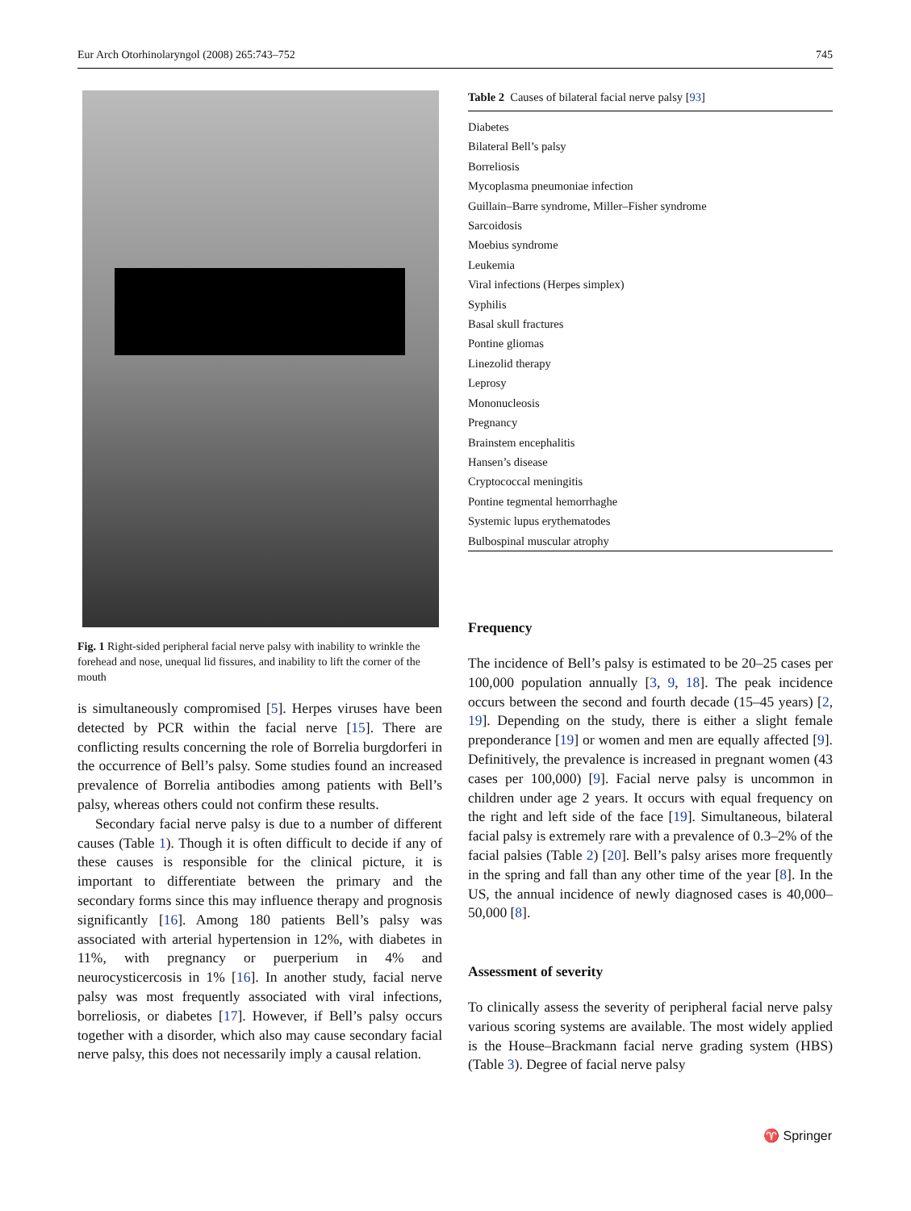Eur Arch Otorhinolaryngol (2008) 265:743–752 745
Fig. 1 Right-sided peripheral facial nerve palsy with inability to wrinkle the forehead and nose, unequal lid fissures, and inability to lift the corner of the mouth
is simultaneously compromised [5]. Herpes viruses have been detected by PCR within the facial nerve [15]. There are conflicting results concerning the role of Borrelia burgdorferi in the occurrence of Bell’s palsy. Some studies found an increased prevalence of Borrelia antibodies among patients with Bell’s palsy, whereas others could not confirm these results.
Secondary facial nerve palsy is due to a number of different causes (Table 1). Though it is often difficult to decide if any of these causes is responsible for the clinical picture, it is important to differentiate between the primary and the secondary forms since this may influence therapy and prognosis significantly [16]. Among 180 patients Bell’s palsy was associated with arterial hypertension in 12%, with diabetes in 11%, with pregnancy or puerperium in 4% and neurocysticercosis in 1% [16]. In another study, facial nerve palsy was most frequently associated with viral infections, borreliosis, or diabetes [17]. However, if Bell’s palsy occurs together with a disorder, which also may cause secondary facial nerve palsy, this does not necessarily imply a causal relation.
Table 2 Causes of bilateral facial nerve palsy [ 93 ]
| Diabetes |
| Bilateral Bell’s palsy |
| Borreliosis |
| Mycoplasma pneumoniae infection |
| Guillain–Barre syndrome, Miller–Fisher syndrome |
| Sarcoidosis |
| Moebius syndrome |
| Leukemia |
| Viral infections (Herpes simplex) |
| Syphilis |
| Basal skull fractures |
| Pontine gliomas |
| Linezolid therapy |
| Leprosy |
| Mononucleosis |
| Pregnancy |
| Brainstem encephalitis |
| Hansen’s disease |
| Cryptococcal meningitis |
| Pontine tegmental hemorrhaghe |
| Systemic lupus erythematodes |
| Bulbospinal muscular atrophy |
Frequency
The incidence of Bell’s palsy is estimated to be 20–25 cases per 100,000 population annually [3, 9, 18]. The peak incidence occurs between the second and fourth decade (15–45 years) [2, 19]. Depending on the study, there is either a slight female preponderance [19] or women and men are equally affected [9]. Definitively, the prevalence is increased in pregnant women (43 cases per 100,000) [9]. Facial nerve palsy is uncommon in children under age 2 years. It occurs with equal frequency on the right and left side of the face [19]. Simultaneous, bilateral facial palsy is extremely rare with a prevalence of 0.3–2% of the facial palsies (Table 2) [20]. Bell’s palsy arises more frequently in the spring and fall than any other time of the year [8]. In the US, the annual incidence of newly diagnosed cases is 40,000–50,000 [8].
Assessment of severity
To clinically assess the severity of peripheral facial nerve palsy various scoring systems are available. The most widely applied is the House–Brackmann facial nerve grading system (HBS) (Table 3). Degree of facial nerve palsy
♈ Springer